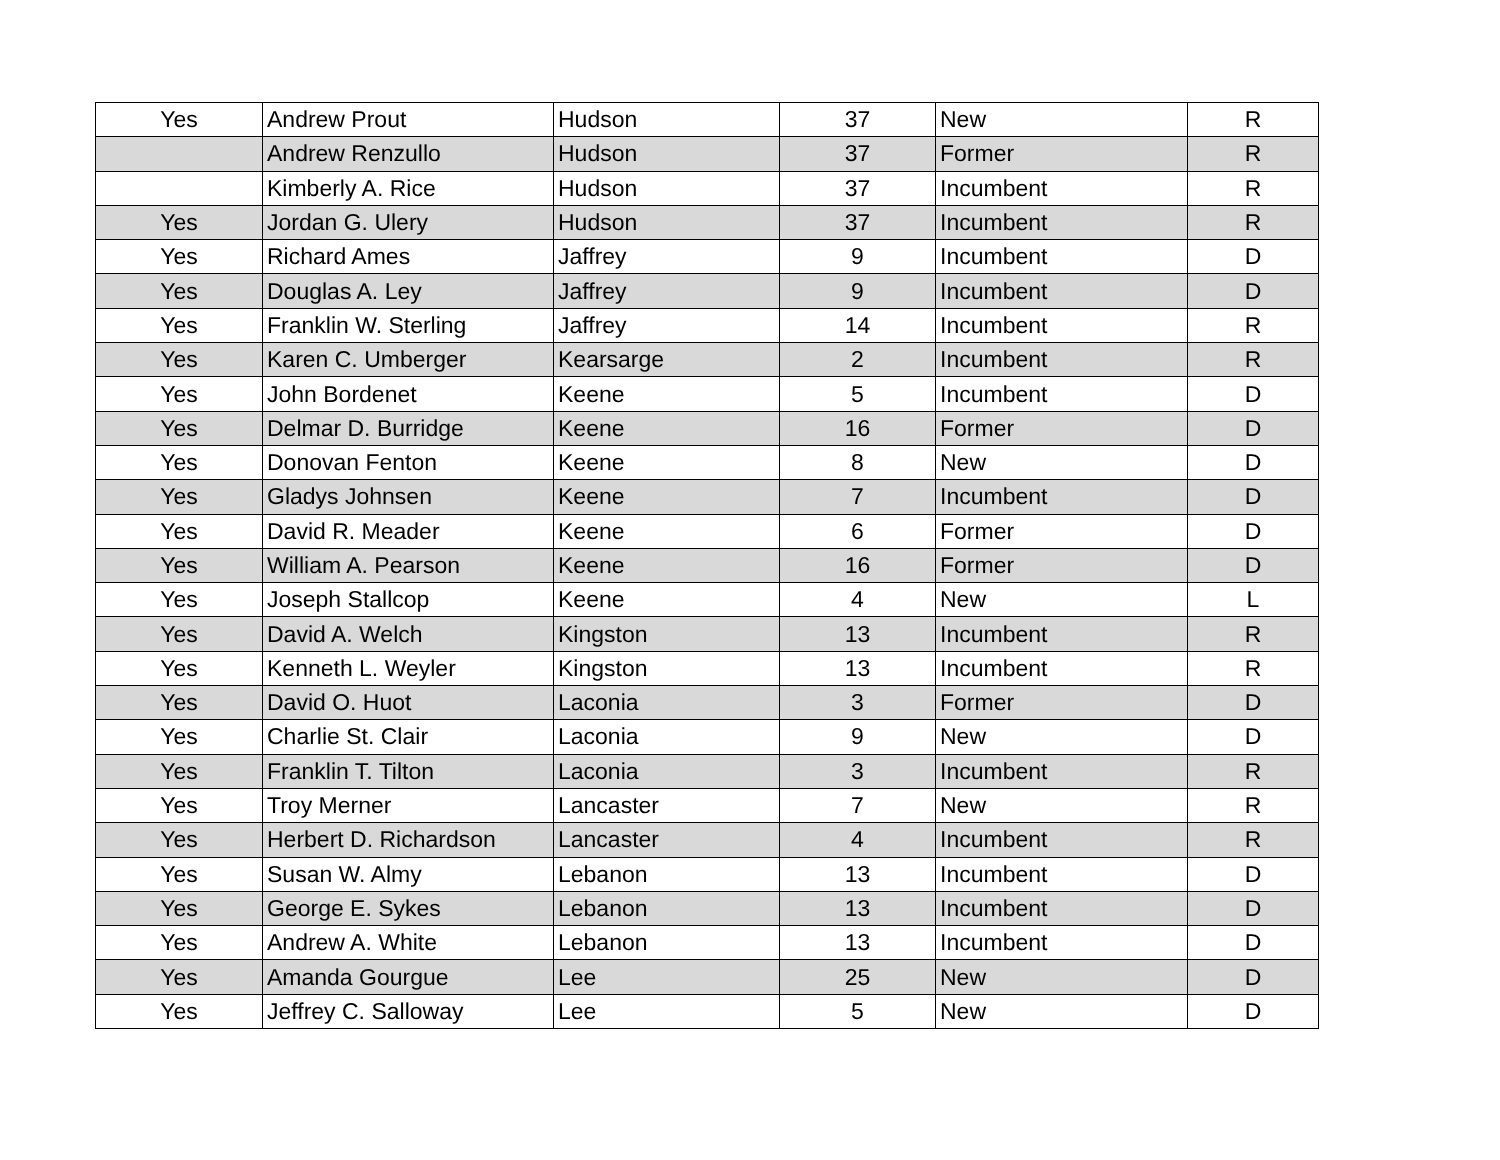| Yes | Andrew Prout | Hudson | 37 | New | R |
| | Andrew Renzullo | Hudson | 37 | Former | R |
| | Kimberly A. Rice | Hudson | 37 | Incumbent | R |
| Yes | Jordan G. Ulery | Hudson | 37 | Incumbent | R |
| Yes | Richard Ames | Jaffrey | 9 | Incumbent | D |
| Yes | Douglas A. Ley | Jaffrey | 9 | Incumbent | D |
| Yes | Franklin W. Sterling | Jaffrey | 14 | Incumbent | R |
| Yes | Karen C. Umberger | Kearsarge | 2 | Incumbent | R |
| Yes | John Bordenet | Keene | 5 | Incumbent | D |
| Yes | Delmar D. Burridge | Keene | 16 | Former | D |
| Yes | Donovan Fenton | Keene | 8 | New | D |
| Yes | Gladys Johnsen | Keene | 7 | Incumbent | D |
| Yes | David R. Meader | Keene | 6 | Former | D |
| Yes | William A. Pearson | Keene | 16 | Former | D |
| Yes | Joseph Stallcop | Keene | 4 | New | L |
| Yes | David A. Welch | Kingston | 13 | Incumbent | R |
| Yes | Kenneth L. Weyler | Kingston | 13 | Incumbent | R |
| Yes | David O. Huot | Laconia | 3 | Former | D |
| Yes | Charlie St. Clair | Laconia | 9 | New | D |
| Yes | Franklin T. Tilton | Laconia | 3 | Incumbent | R |
| Yes | Troy Merner | Lancaster | 7 | New | R |
| Yes | Herbert D. Richardson | Lancaster | 4 | Incumbent | R |
| Yes | Susan W. Almy | Lebanon | 13 | Incumbent | D |
| Yes | George E. Sykes | Lebanon | 13 | Incumbent | D |
| Yes | Andrew A. White | Lebanon | 13 | Incumbent | D |
| Yes | Amanda Gourgue | Lee | 25 | New | D |
| Yes | Jeffrey C. Salloway | Lee | 5 | New | D |